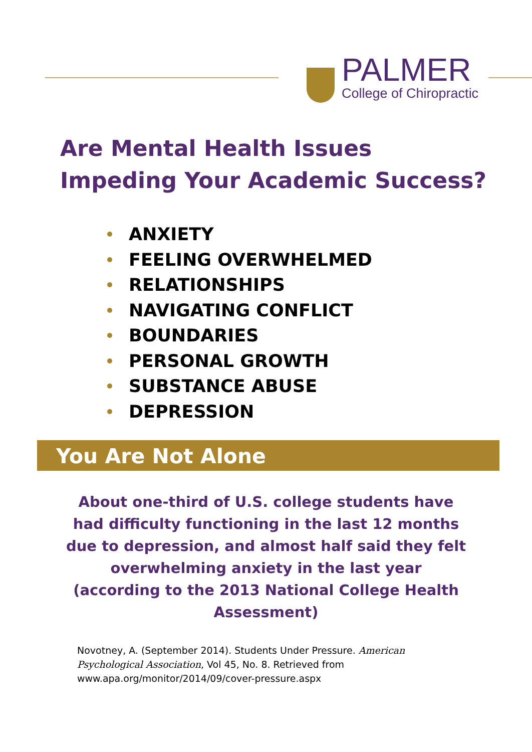PALMER
College of Chiropractic
Are Mental Health Issues
Impeding Your Academic Success?
ANXIETY
FEELING OVERWHELMED
RELATIONSHIPS
NAVIGATING CONFLICT
BOUNDARIES
PERSONAL GROWTH
SUBSTANCE ABUSE
DEPRESSION
You Are Not Alone
About one-third of U.S. college students have had difficulty functioning in the last 12 months due to depression, and almost half said they felt overwhelming anxiety in the last year (according to the 2013 National College Health Assessment)
Novotney, A. (September 2014). Students Under Pressure. American Psychological Association, Vol 45, No. 8. Retrieved from www.apa.org/monitor/2014/09/cover-pressure.aspx